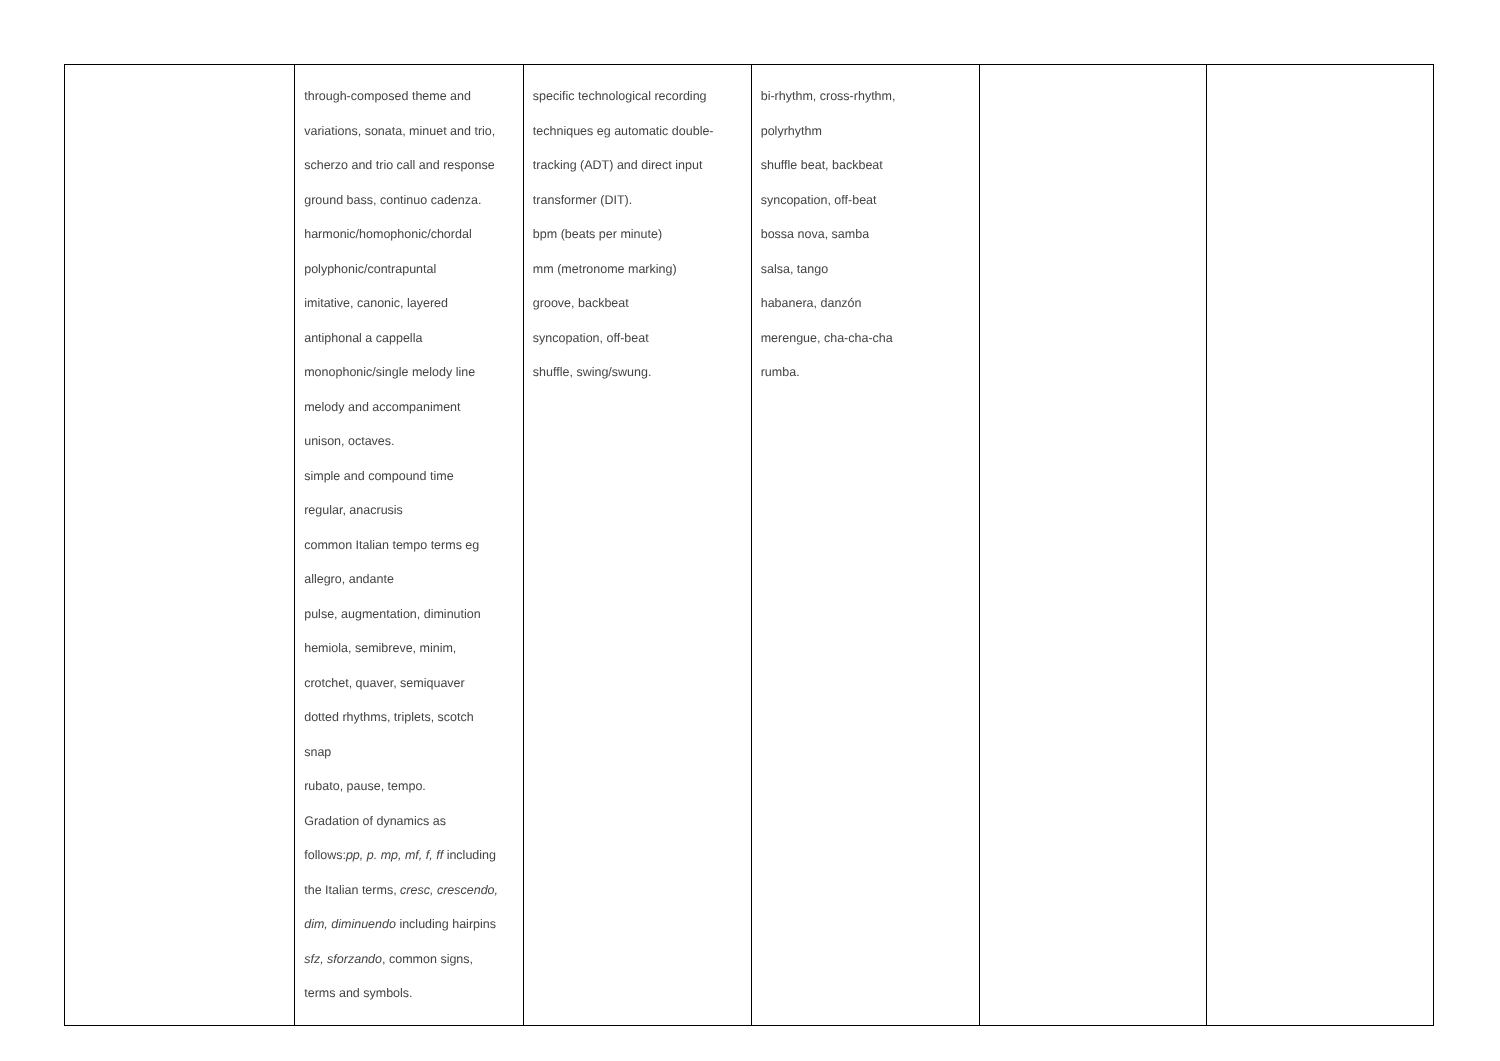| | through-composed theme and variations, sonata, minuet and trio, scherzo and trio call and response ground bass, continuo cadenza. harmonic/homophonic/chordal polyphonic/contrapuntal imitative, canonic, layered antiphonal a cappella monophonic/single melody line melody and accompaniment unison, octaves. simple and compound time regular, anacrusis common Italian tempo terms eg allegro, andante pulse, augmentation, diminution hemiola, semibreve, minim, crotchet, quaver, semiquaver dotted rhythms, triplets, scotch snap rubato, pause, tempo. Gradation of dynamics as follows: pp, p. mp, mf, f, ff including the Italian terms, cresc, crescendo, dim, diminuendo including hairpins sfz, sforzando , common signs, terms and symbols. | specific technological recording techniques eg automatic double- tracking (ADT) and direct input transformer (DIT). bpm (beats per minute) mm (metronome marking) groove, backbeat syncopation, off-beat shuffle, swing/swung. | bi-rhythm, cross-rhythm, polyrhythm shuffle beat, backbeat syncopation, off-beat bossa nova, samba salsa, tango habanera, danzón merengue, cha-cha-cha rumba. | | |